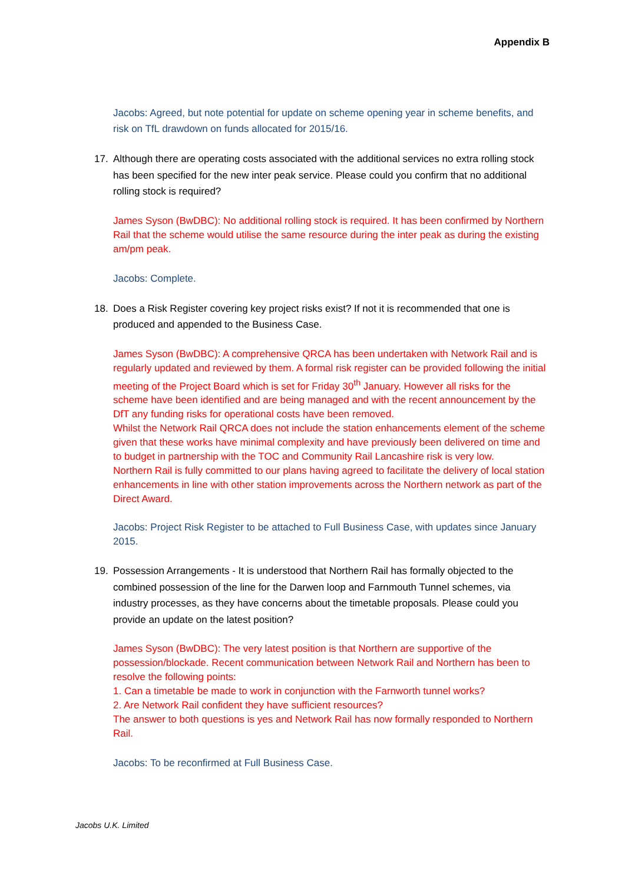Appendix B
Jacobs: Agreed, but note potential for update on scheme opening year in scheme benefits, and risk on TfL drawdown on funds allocated for 2015/16.
17. Although there are operating costs associated with the additional services no extra rolling stock has been specified for the new inter peak service. Please could you confirm that no additional rolling stock is required?
James Syson (BwDBC): No additional rolling stock is required. It has been confirmed by Northern Rail that the scheme would utilise the same resource during the inter peak as during the existing am/pm peak.
Jacobs: Complete.
18. Does a Risk Register covering key project risks exist? If not it is recommended that one is produced and appended to the Business Case.
James Syson (BwDBC): A comprehensive QRCA has been undertaken with Network Rail and is regularly updated and reviewed by them. A formal risk register can be provided following the initial meeting of the Project Board which is set for Friday 30<sup>th</sup> January. However all risks for the scheme have been identified and are being managed and with the recent announcement by the DfT any funding risks for operational costs have been removed.
Whilst the Network Rail QRCA does not include the station enhancements element of the scheme given that these works have minimal complexity and have previously been delivered on time and to budget in partnership with the TOC and Community Rail Lancashire risk is very low.
Northern Rail is fully committed to our plans having agreed to facilitate the delivery of local station enhancements in line with other station improvements across the Northern network as part of the Direct Award.
Jacobs: Project Risk Register to be attached to Full Business Case, with updates since January 2015.
19. Possession Arrangements - It is understood that Northern Rail has formally objected to the combined possession of the line for the Darwen loop and Farnmouth Tunnel schemes, via industry processes, as they have concerns about the timetable proposals. Please could you provide an update on the latest position?
James Syson (BwDBC): The very latest position is that Northern are supportive of the possession/blockade. Recent communication between Network Rail and Northern has been to resolve the following points:
1. Can a timetable be made to work in conjunction with the Farnworth tunnel works?
2. Are Network Rail confident they have sufficient resources?
The answer to both questions is yes and Network Rail has now formally responded to Northern Rail.
Jacobs: To be reconfirmed at Full Business Case.
Jacobs U.K. Limited